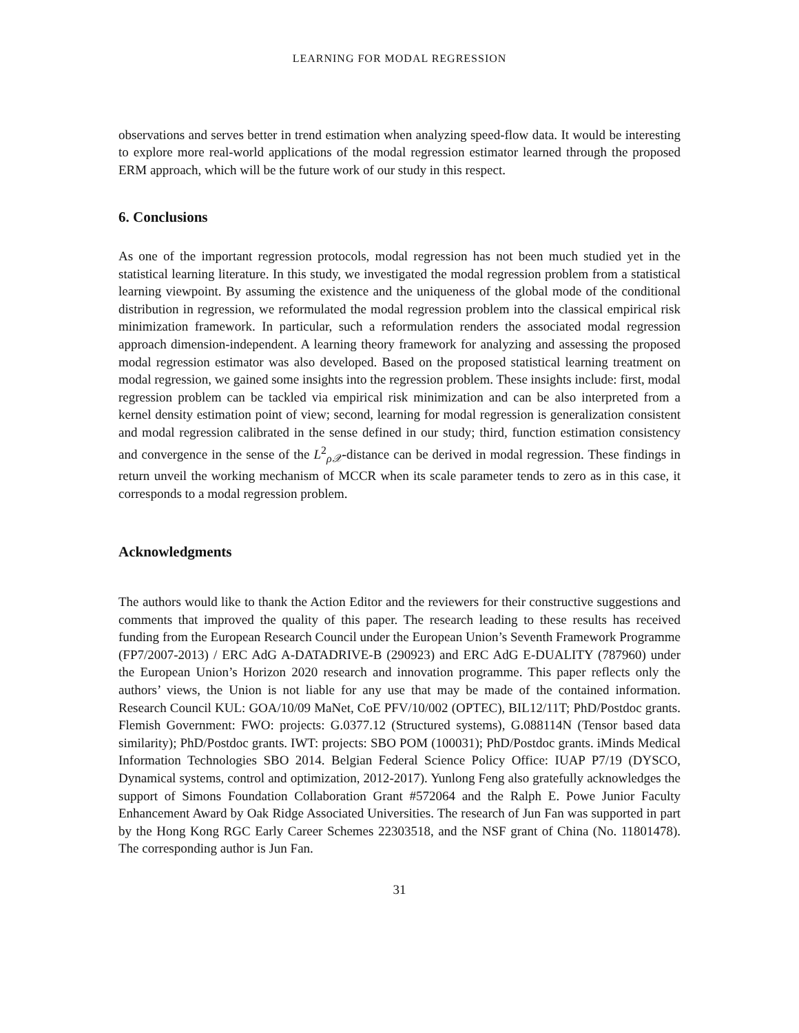LEARNING FOR MODAL REGRESSION
observations and serves better in trend estimation when analyzing speed-flow data. It would be interesting to explore more real-world applications of the modal regression estimator learned through the proposed ERM approach, which will be the future work of our study in this respect.
6. Conclusions
As one of the important regression protocols, modal regression has not been much studied yet in the statistical learning literature. In this study, we investigated the modal regression problem from a statistical learning viewpoint. By assuming the existence and the uniqueness of the global mode of the conditional distribution in regression, we reformulated the modal regression problem into the classical empirical risk minimization framework. In particular, such a reformulation renders the associated modal regression approach dimension-independent. A learning theory framework for analyzing and assessing the proposed modal regression estimator was also developed. Based on the proposed statistical learning treatment on modal regression, we gained some insights into the regression problem. These insights include: first, modal regression problem can be tackled via empirical risk minimization and can be also interpreted from a kernel density estimation point of view; second, learning for modal regression is generalization consistent and modal regression calibrated in the sense defined in our study; third, function estimation consistency and convergence in the sense of the L<sup>2</sup><sub>ρ𝒳</sub>-distance can be derived in modal regression. These findings in return unveil the working mechanism of MCCR when its scale parameter tends to zero as in this case, it corresponds to a modal regression problem.
Acknowledgments
The authors would like to thank the Action Editor and the reviewers for their constructive suggestions and comments that improved the quality of this paper. The research leading to these results has received funding from the European Research Council under the European Union’s Seventh Framework Programme (FP7/2007-2013) / ERC AdG A-DATADRIVE-B (290923) and ERC AdG E-DUALITY (787960) under the European Union’s Horizon 2020 research and innovation programme. This paper reflects only the authors’ views, the Union is not liable for any use that may be made of the contained information. Research Council KUL: GOA/10/09 MaNet, CoE PFV/10/002 (OPTEC), BIL12/11T; PhD/Postdoc grants. Flemish Government: FWO: projects: G.0377.12 (Structured systems), G.088114N (Tensor based data similarity); PhD/Postdoc grants. IWT: projects: SBO POM (100031); PhD/Postdoc grants. iMinds Medical Information Technologies SBO 2014. Belgian Federal Science Policy Office: IUAP P7/19 (DYSCO, Dynamical systems, control and optimization, 2012-2017). Yunlong Feng also gratefully acknowledges the support of Simons Foundation Collaboration Grant #572064 and the Ralph E. Powe Junior Faculty Enhancement Award by Oak Ridge Associated Universities. The research of Jun Fan was supported in part by the Hong Kong RGC Early Career Schemes 22303518, and the NSF grant of China (No. 11801478). The corresponding author is Jun Fan.
31